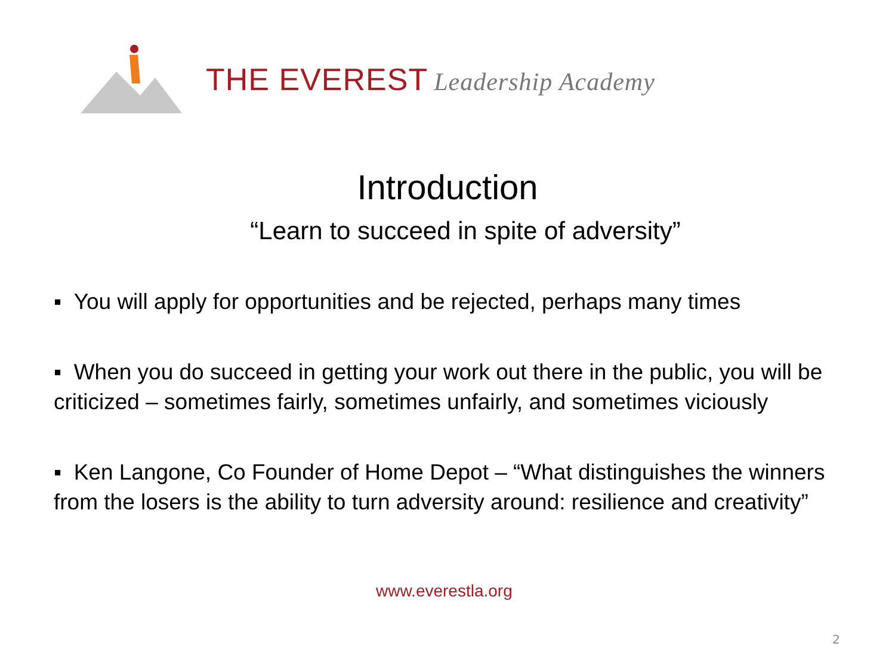THE EVEREST Leadership Academy
Introduction
“Learn to succeed in spite of adversity”
▪ You will apply for opportunities and be rejected, perhaps many times
▪ When you do succeed in getting your work out there in the public, you will be criticized – sometimes fairly, sometimes unfairly, and sometimes viciously
▪ Ken Langone, Co Founder of Home Depot – “What distinguishes the winners from the losers is the ability to turn adversity around: resilience and creativity”
www.everestla.org
2